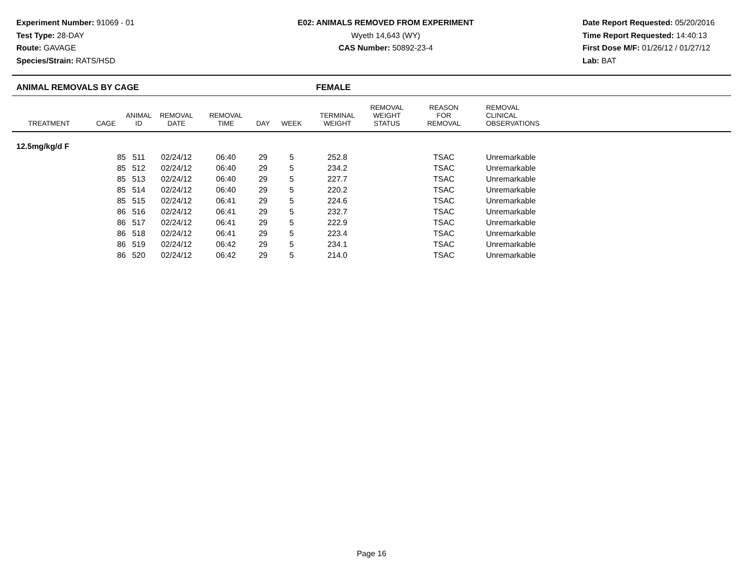Experiment Number: 91069 - 01
Test Type: 28-DAY
Route: GAVAGE
Species/Strain: RATS/HSD
E02: ANIMALS REMOVED FROM EXPERIMENT
Wyeth 14,643 (WY)
CAS Number: 50892-23-4
Date Report Requested: 05/20/2016
Time Report Requested: 14:40:13
First Dose M/F: 01/26/12 / 01/27/12
Lab: BAT
ANIMAL REMOVALS BY CAGE FEMALE
| TREATMENT | CAGE | ANIMAL ID | REMOVAL DATE | REMOVAL TIME | DAY | WEEK | TERMINAL WEIGHT | REMOVAL WEIGHT STATUS | REASON FOR REMOVAL | REMOVAL CLINICAL OBSERVATIONS |
| --- | --- | --- | --- | --- | --- | --- | --- | --- | --- | --- |
| 12.5mg/kg/d F | | | | | | | | | | |
| | 85 | 511 | 02/24/12 | 06:40 | 29 | 5 | 252.8 | | TSAC | Unremarkable |
| | 85 | 512 | 02/24/12 | 06:40 | 29 | 5 | 234.2 | | TSAC | Unremarkable |
| | 85 | 513 | 02/24/12 | 06:40 | 29 | 5 | 227.7 | | TSAC | Unremarkable |
| | 85 | 514 | 02/24/12 | 06:40 | 29 | 5 | 220.2 | | TSAC | Unremarkable |
| | 85 | 515 | 02/24/12 | 06:41 | 29 | 5 | 224.6 | | TSAC | Unremarkable |
| | 86 | 516 | 02/24/12 | 06:41 | 29 | 5 | 232.7 | | TSAC | Unremarkable |
| | 86 | 517 | 02/24/12 | 06:41 | 29 | 5 | 222.9 | | TSAC | Unremarkable |
| | 86 | 518 | 02/24/12 | 06:41 | 29 | 5 | 223.4 | | TSAC | Unremarkable |
| | 86 | 519 | 02/24/12 | 06:42 | 29 | 5 | 234.1 | | TSAC | Unremarkable |
| | 86 | 520 | 02/24/12 | 06:42 | 29 | 5 | 214.0 | | TSAC | Unremarkable |
Page 16